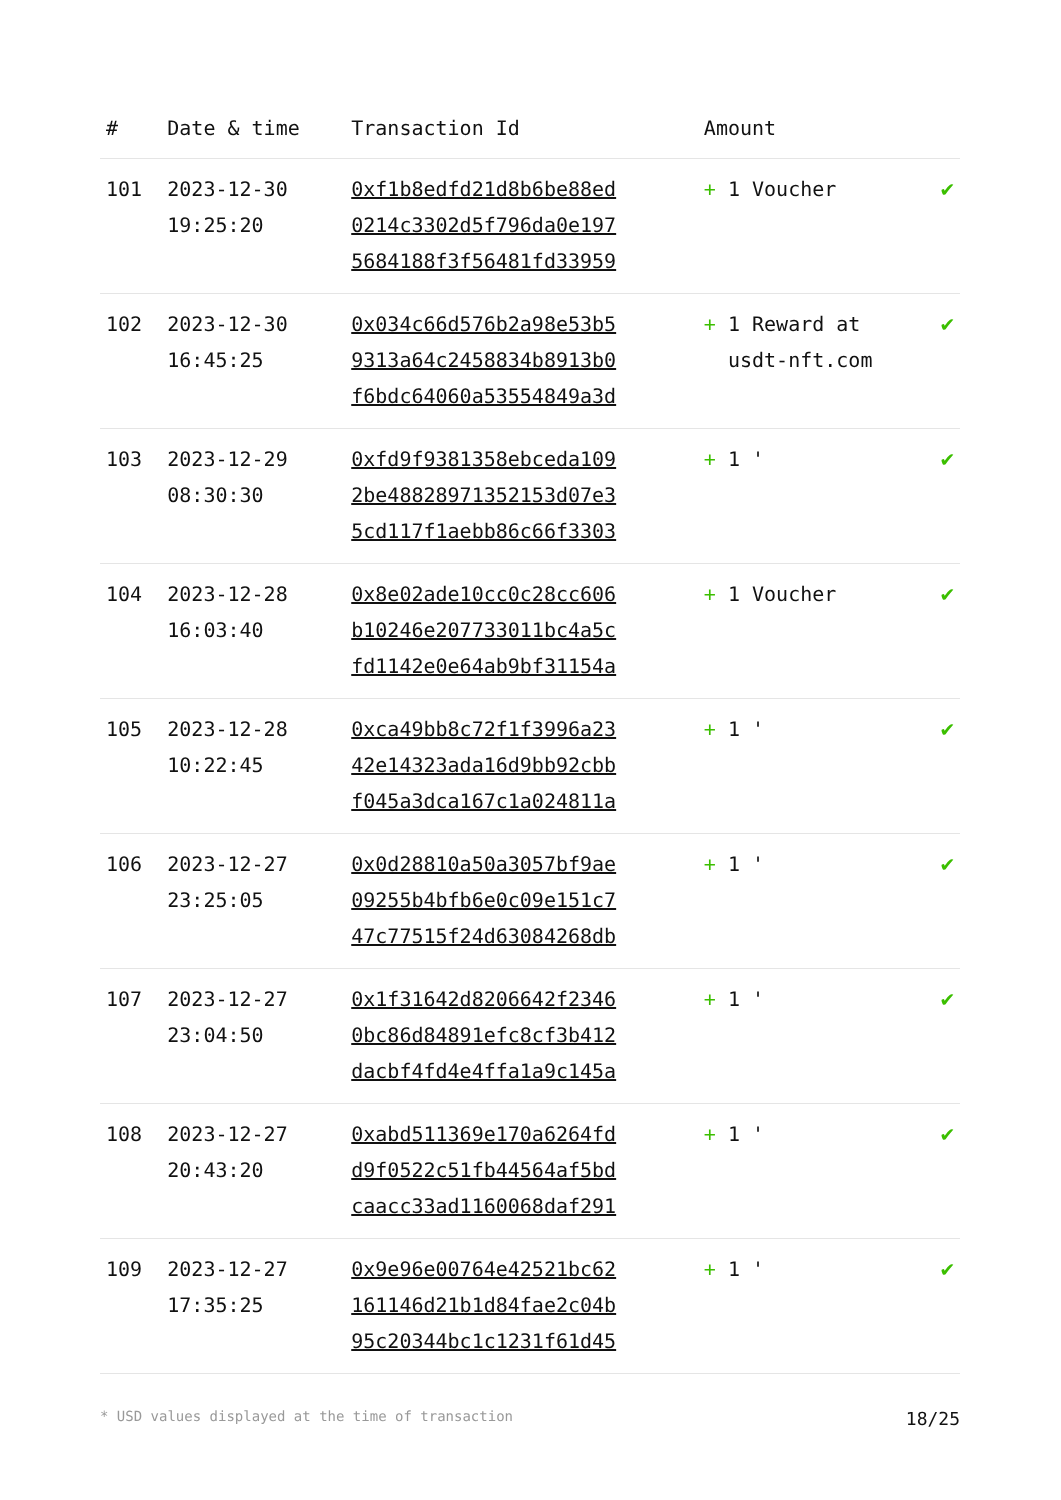| # | Date & time | Transaction Id | Amount | |
| --- | --- | --- | --- | --- |
| 101 | 2023-12-30 19:25:20 | 0xf1b8edfd21d8b6be88ed 0214c3302d5f796da0e197 5684188f3f56481fd33959 | + 1 Voucher | ✔ |
| 102 | 2023-12-30 16:45:25 | 0x034c66d576b2a98e53b5 9313a64c2458834b8913b0 f6bdc64060a53554849a3d | + 1 Reward at usdt-nft.com | ✔ |
| 103 | 2023-12-29 08:30:30 | 0xfd9f9381358ebceda109 2be48828971352153d07e3 5cd117f1aebb86c66f3303 | + 1 ' | ✔ |
| 104 | 2023-12-28 16:03:40 | 0x8e02ade10cc0c28cc606 b10246e207733011bc4a5c fd1142e0e64ab9bf31154a | + 1 Voucher | ✔ |
| 105 | 2023-12-28 10:22:45 | 0xca49bb8c72f1f3996a23 42e14323ada16d9bb92cbb f045a3dca167c1a024811a | + 1 ' | ✔ |
| 106 | 2023-12-27 23:25:05 | 0x0d28810a50a3057bf9ae 09255b4bfb6e0c09e151c7 47c77515f24d63084268db | + 1 ' | ✔ |
| 107 | 2023-12-27 23:04:50 | 0x1f31642d8206642f2346 0bc86d84891efc8cf3b412 dacbf4fd4e4ffa1a9c145a | + 1 ' | ✔ |
| 108 | 2023-12-27 20:43:20 | 0xabd511369e170a6264fd d9f0522c51fb44564af5bd caacc33ad1160068daf291 | + 1 ' | ✔ |
| 109 | 2023-12-27 17:35:25 | 0x9e96e00764e42521bc62 161146d21b1d84fae2c04b 95c20344bc1c1231f61d45 | + 1 ' | ✔ |
* USD values displayed at the time of transaction 18/25